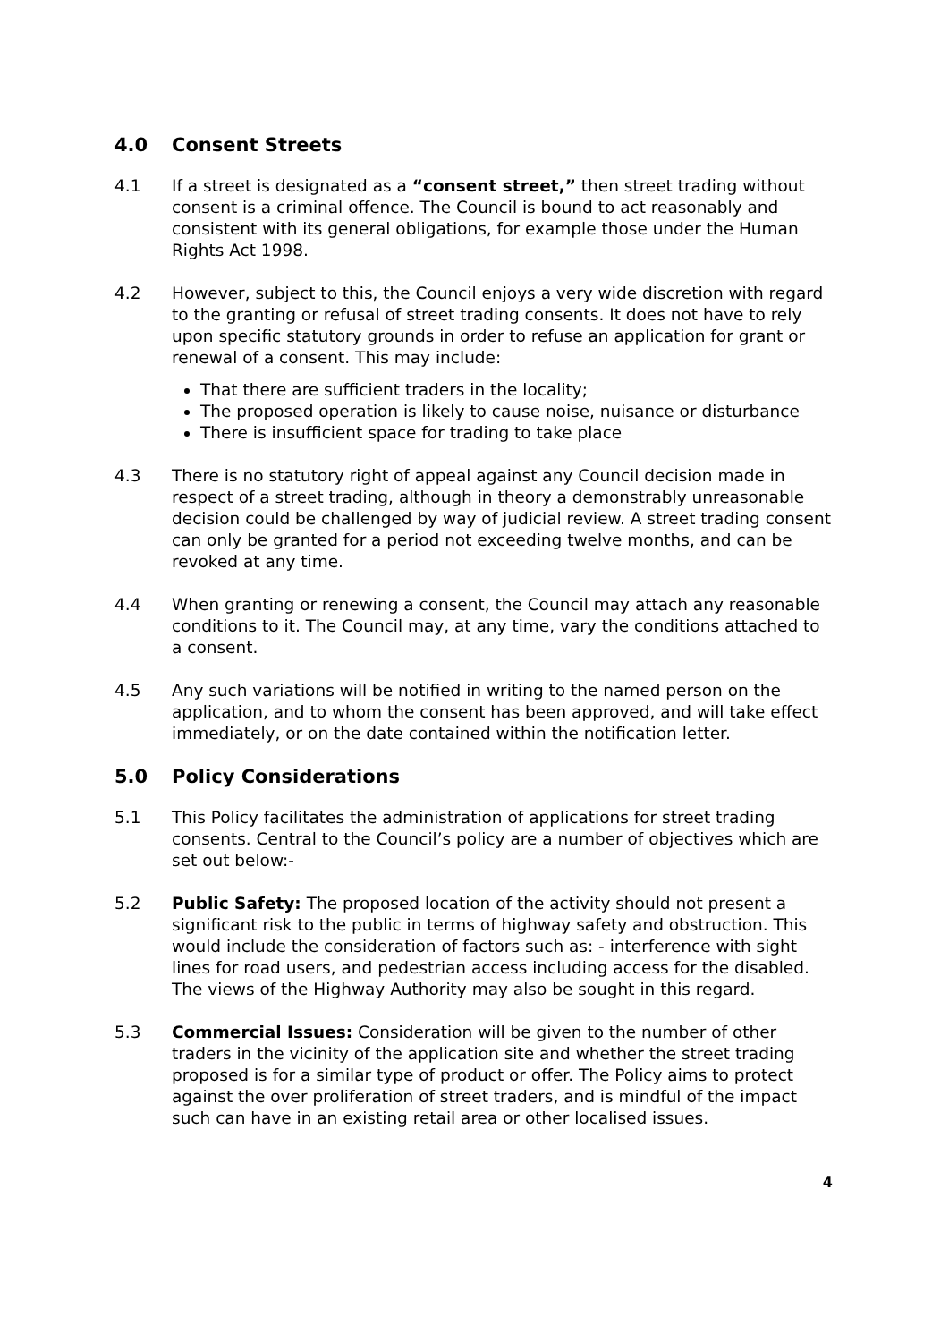4.0 Consent Streets
4.1 If a street is designated as a “consent street,” then street trading without consent is a criminal offence. The Council is bound to act reasonably and consistent with its general obligations, for example those under the Human Rights Act 1998.
4.2 However, subject to this, the Council enjoys a very wide discretion with regard to the granting or refusal of street trading consents. It does not have to rely upon specific statutory grounds in order to refuse an application for grant or renewal of a consent. This may include:
That there are sufficient traders in the locality;
The proposed operation is likely to cause noise, nuisance or disturbance
There is insufficient space for trading to take place
4.3 There is no statutory right of appeal against any Council decision made in respect of a street trading, although in theory a demonstrably unreasonable decision could be challenged by way of judicial review. A street trading consent can only be granted for a period not exceeding twelve months, and can be revoked at any time.
4.4 When granting or renewing a consent, the Council may attach any reasonable conditions to it. The Council may, at any time, vary the conditions attached to a consent.
4.5 Any such variations will be notified in writing to the named person on the application, and to whom the consent has been approved, and will take effect immediately, or on the date contained within the notification letter.
5.0 Policy Considerations
5.1 This Policy facilitates the administration of applications for street trading consents. Central to the Council’s policy are a number of objectives which are set out below:-
5.2 Public Safety: The proposed location of the activity should not present a significant risk to the public in terms of highway safety and obstruction. This would include the consideration of factors such as: - interference with sight lines for road users, and pedestrian access including access for the disabled. The views of the Highway Authority may also be sought in this regard.
5.3 Commercial Issues: Consideration will be given to the number of other traders in the vicinity of the application site and whether the street trading proposed is for a similar type of product or offer. The Policy aims to protect against the over proliferation of street traders, and is mindful of the impact such can have in an existing retail area or other localised issues.
4